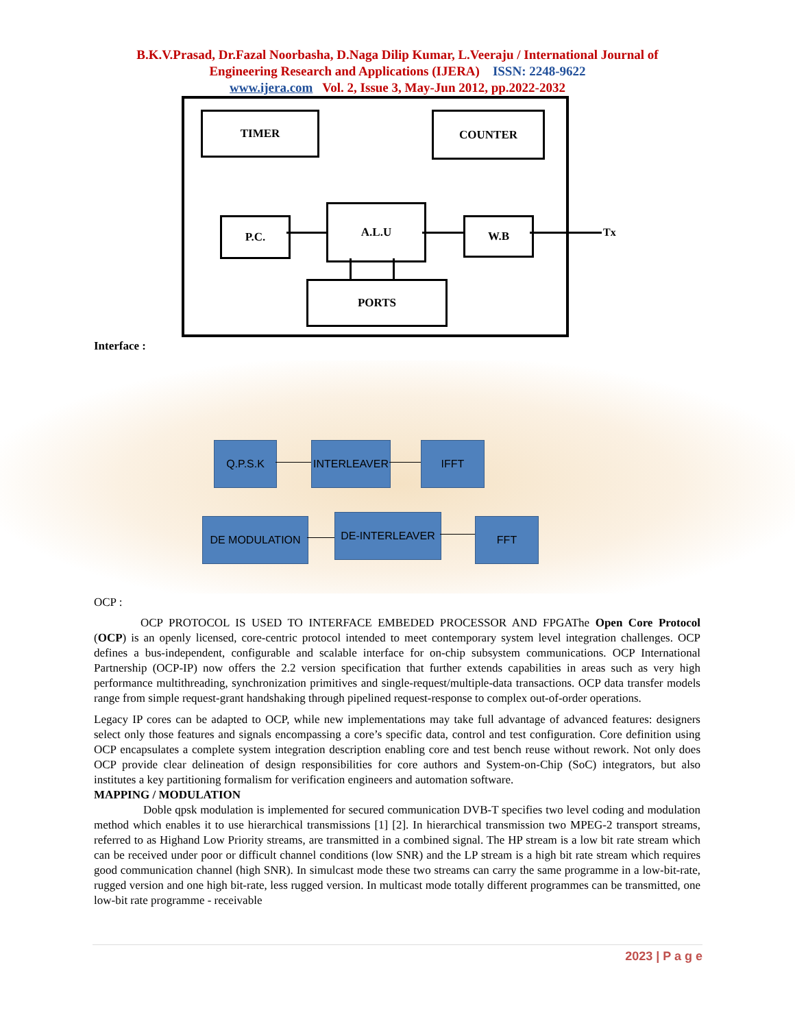B.K.V.Prasad, Dr.Fazal Noorbasha, D.Naga Dilip Kumar, L.Veeraju / International Journal of
Engineering Research and Applications (IJERA) ISSN: 2248-9622
www.ijera.com Vol. 2, Issue 3, May-Jun 2012, pp.2022-2032
TIMER COUNTER
P.C.
A.L.U
W.B
PORTS
Tx
Interface :
Q.P.S.K INTERLEAVER IFFT
DE MODULATION DE-INTERLEAVER FFT
OCP :
OCP PROTOCOL IS USED TO INTERFACE EMBEDED PROCESSOR AND FPGAThe Open Core Protocol (OCP) is an openly licensed, core-centric protocol intended to meet contemporary system level integration challenges. OCP defines a bus-independent, configurable and scalable interface for on-chip subsystem communications. OCP International Partnership (OCP-IP) now offers the 2.2 version specification that further extends capabilities in areas such as very high performance multithreading, synchronization primitives and single-request/multiple-data transactions. OCP data transfer models range from simple request-grant handshaking through pipelined request-response to complex out-of-order operations.
Legacy IP cores can be adapted to OCP, while new implementations may take full advantage of advanced features: designers select only those features and signals encompassing a core’s specific data, control and test configuration. Core definition using OCP encapsulates a complete system integration description enabling core and test bench reuse without rework. Not only does OCP provide clear delineation of design responsibilities for core authors and System-on-Chip (SoC) integrators, but also institutes a key partitioning formalism for verification engineers and automation software.
MAPPING / MODULATION
Doble qpsk modulation is implemented for secured communication DVB-T specifies two level coding and modulation method which enables it to use hierarchical transmissions [1] [2]. In hierarchical transmission two MPEG-2 transport streams, referred to as Highand Low Priority streams, are transmitted in a combined signal. The HP stream is a low bit rate stream which can be received under poor or difficult channel conditions (low SNR) and the LP stream is a high bit rate stream which requires good communication channel (high SNR). In simulcast mode these two streams can carry the same programme in a low-bit-rate, rugged version and one high bit-rate, less rugged version. In multicast mode totally different programmes can be transmitted, one low-bit rate programme - receivable
2023 | P a g e